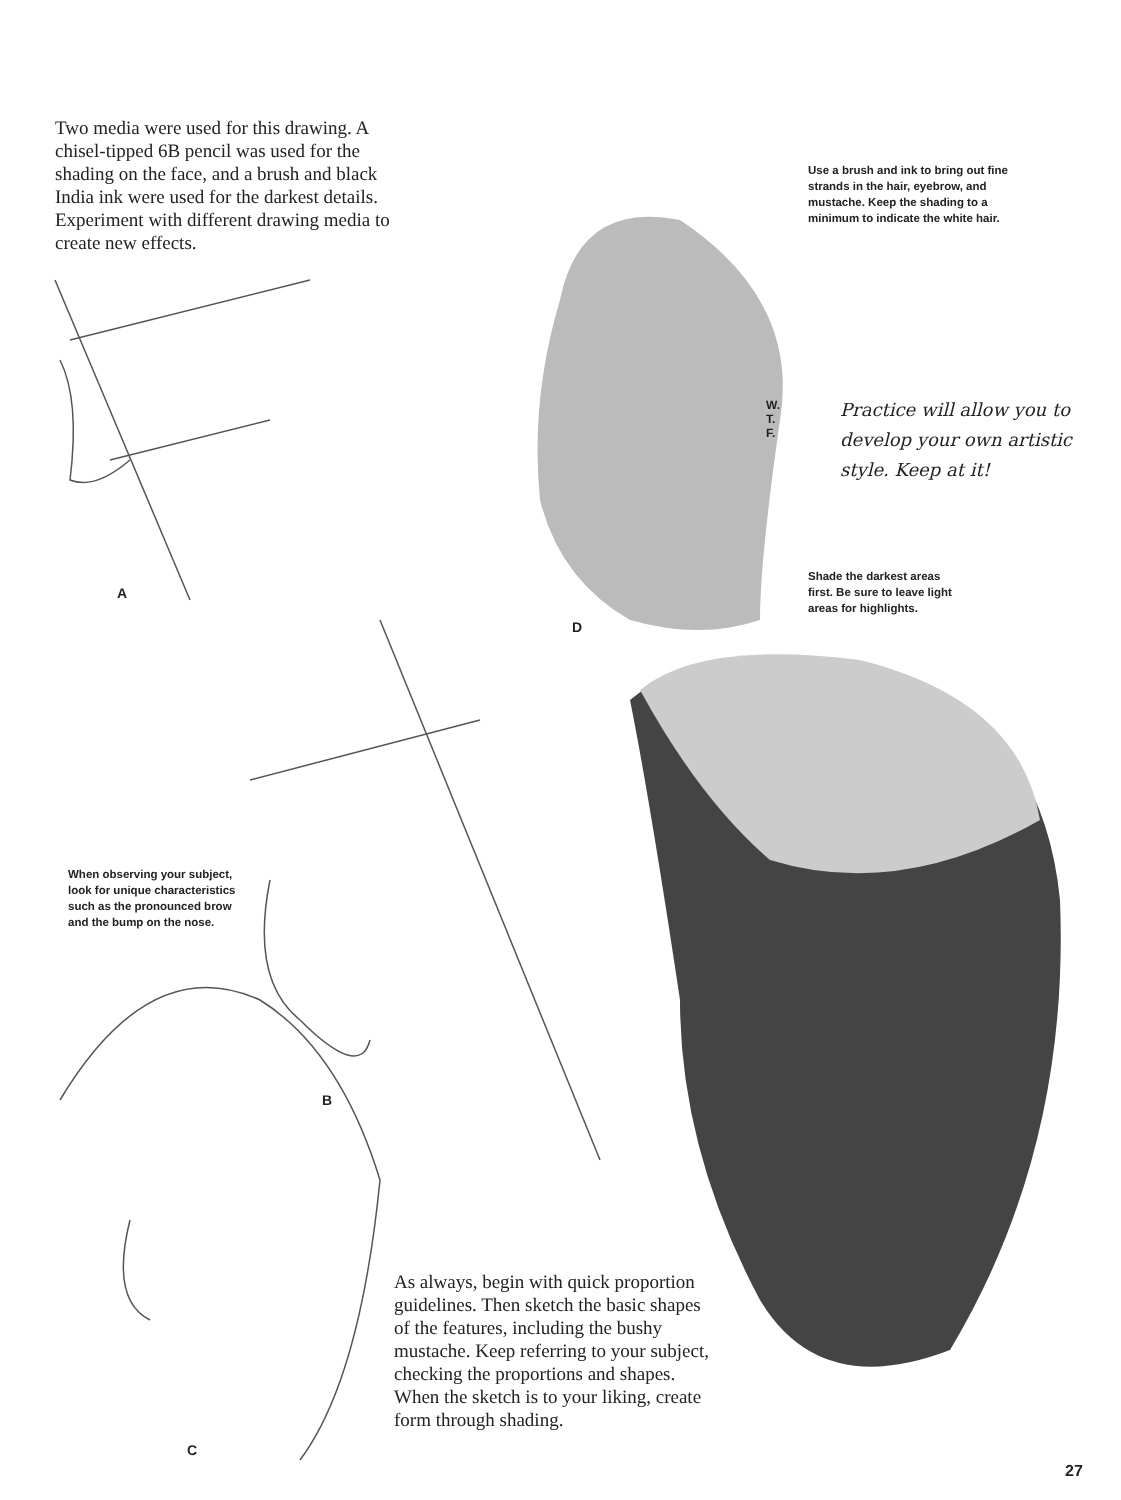Two media were used for this drawing. A chisel-tipped 6B pencil was used for the shading on the face, and a brush and black India ink were used for the darkest details. Experiment with different drawing media to create new effects.
Use a brush and ink to bring out fine strands in the hair, eyebrow, and mustache. Keep the shading to a minimum to indicate the white hair.
W.
T.
F.
Practice will allow you to develop your own artistic style. Keep at it!
A
Shade the darkest areas first. Be sure to leave light areas for highlights.
D
When observing your subject, look for unique characteristics such as the pronounced brow and the bump on the nose.
B
As always, begin with quick proportion guidelines. Then sketch the basic shapes of the features, including the bushy mustache. Keep referring to your subject, checking the proportions and shapes. When the sketch is to your liking, create form through shading.
C
27